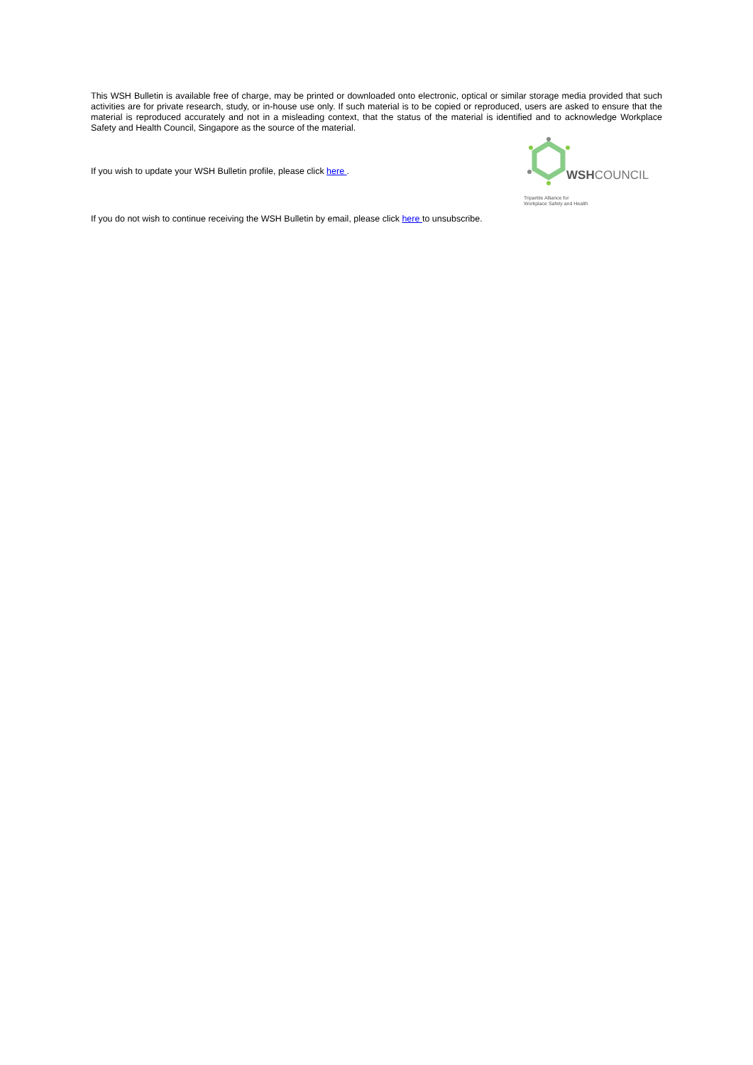This WSH Bulletin is available free of charge, may be printed or downloaded onto electronic, optical or similar storage media provided that such activities are for private research, study, or in-house use only. If such material is to be copied or reproduced, users are asked to ensure that the material is reproduced accurately and not in a misleading context, that the status of the material is identified and to acknowledge Workplace Safety and Health Council, Singapore as the source of the material.
If you wish to update your WSH Bulletin profile, please click here .
WSHCOUNCIL
Tripartite Alliance for
Workplace Safety and Health
If you do not wish to continue receiving the WSH Bulletin by email, please click here to unsubscribe.